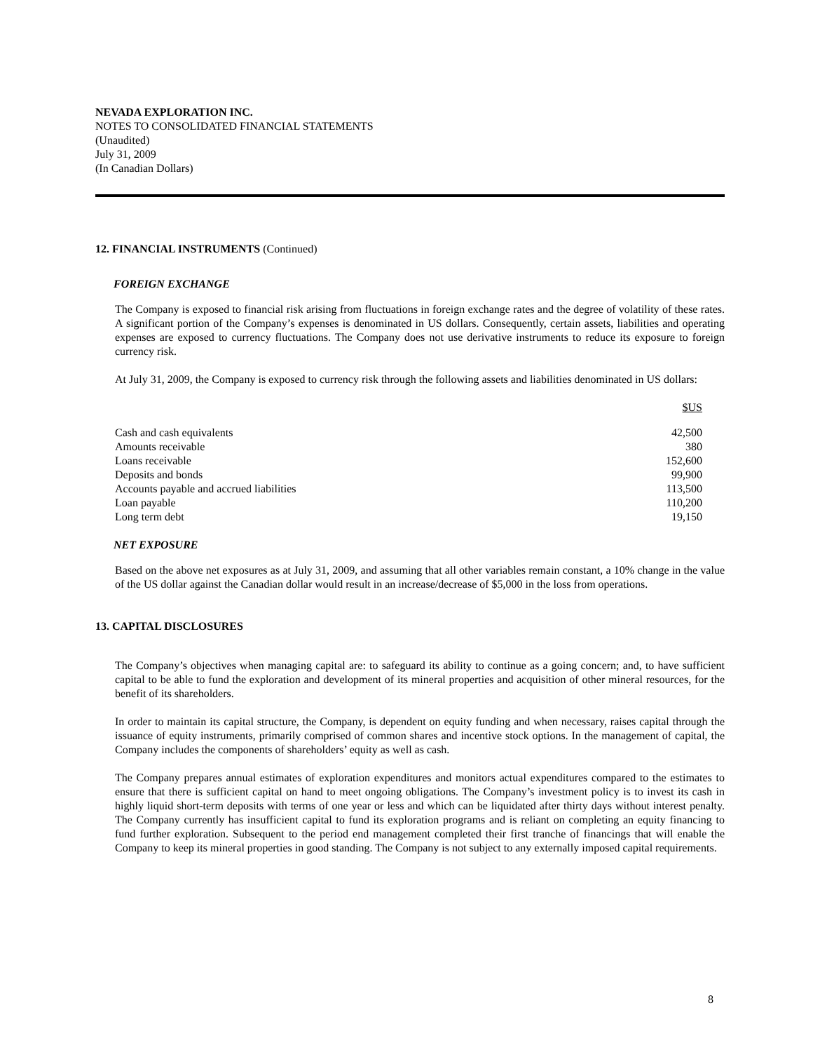NEVADA EXPLORATION INC.
NOTES TO CONSOLIDATED FINANCIAL STATEMENTS
(Unaudited)
July 31, 2009
(In Canadian Dollars)
12. FINANCIAL INSTRUMENTS (Continued)
FOREIGN EXCHANGE
The Company is exposed to financial risk arising from fluctuations in foreign exchange rates and the degree of volatility of these rates. A significant portion of the Company’s expenses is denominated in US dollars. Consequently, certain assets, liabilities and operating expenses are exposed to currency fluctuations. The Company does not use derivative instruments to reduce its exposure to foreign currency risk.
At July 31, 2009, the Company is exposed to currency risk through the following assets and liabilities denominated in US dollars:
| | $US |
| Cash and cash equivalents | 42,500 |
| Amounts receivable | 380 |
| Loans receivable | 152,600 |
| Deposits and bonds | 99,900 |
| Accounts payable and accrued liabilities | 113,500 |
| Loan payable | 110,200 |
| Long term debt | 19,150 |
NET EXPOSURE
Based on the above net exposures as at July 31, 2009, and assuming that all other variables remain constant, a 10% change in the value of the US dollar against the Canadian dollar would result in an increase/decrease of $5,000 in the loss from operations.
13. CAPITAL DISCLOSURES
The Company’s objectives when managing capital are: to safeguard its ability to continue as a going concern; and, to have sufficient capital to be able to fund the exploration and development of its mineral properties and acquisition of other mineral resources, for the benefit of its shareholders.
In order to maintain its capital structure, the Company, is dependent on equity funding and when necessary, raises capital through the issuance of equity instruments, primarily comprised of common shares and incentive stock options. In the management of capital, the Company includes the components of shareholders’ equity as well as cash.
The Company prepares annual estimates of exploration expenditures and monitors actual expenditures compared to the estimates to ensure that there is sufficient capital on hand to meet ongoing obligations. The Company’s investment policy is to invest its cash in highly liquid short-term deposits with terms of one year or less and which can be liquidated after thirty days without interest penalty. The Company currently has insufficient capital to fund its exploration programs and is reliant on completing an equity financing to fund further exploration. Subsequent to the period end management completed their first tranche of financings that will enable the Company to keep its mineral properties in good standing. The Company is not subject to any externally imposed capital requirements.
8